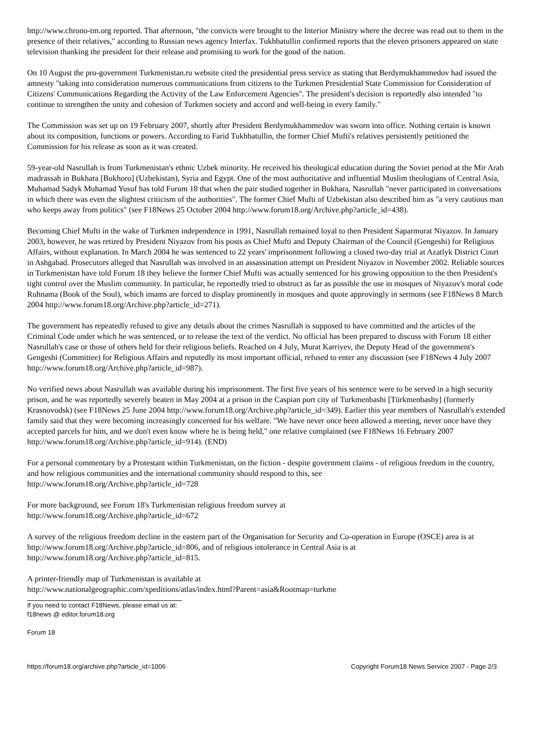http://www.chrono-tm.org reported. That afternoon, "the convicts were brought to the Interior Ministry where the decree was read out to them in the presence of their relatives," according to Russian news agency Interfax. Tukhbatullin confirmed reports that the eleven prisoners appeared on state television thanking the president for their release and promising to work for the good of the nation.
On 10 August the pro-government Turkmenistan.ru website cited the presidential press service as stating that Berdymukhammedov had issued the amnesty "taking into consideration numerous communications from citizens to the Turkmen Presidential State Commission for Consideration of Citizens' Communications Regarding the Activity of the Law Enforcement Agencies". The president's decision is reportedly also intended "to continue to strengthen the unity and cohesion of Turkmen society and accord and well-being in every family."
The Commission was set up on 19 February 2007, shortly after President Berdymukhammedov was sworn into office. Nothing certain is known about its composition, functions or powers. According to Farid Tukhbatullin, the former Chief Mufti's relatives persistently petitioned the Commission for his release as soon as it was created.
59-year-old Nasrullah is from Turkmenistan's ethnic Uzbek minority. He received his theological education during the Soviet period at the Mir Arab madrassah in Bukhara [Bukhoro] (Uzbekistan), Syria and Egypt. One of the most authoritative and influential Muslim theologians of Central Asia, Muhamad Sadyk Muhamad Yusuf has told Forum 18 that when the pair studied together in Bukhara, Nasrullah "never participated in conversations in which there was even the slightest criticism of the authorities". The former Chief Mufti of Uzbekistan also described him as "a very cautious man who keeps away from politics" (see F18News 25 October 2004 http://www.forum18.org/Archive.php?article_id=438).
Becoming Chief Mufti in the wake of Turkmen independence in 1991, Nasrullah remained loyal to then President Saparmurat Niyazov. In January 2003, however, he was retired by President Niyazov from his posts as Chief Mufti and Deputy Chairman of the Council (Gengeshi) for Religious Affairs, without explanation. In March 2004 he was sentenced to 22 years' imprisonment following a closed two-day trial at Azatlyk District Court in Ashgabad. Prosecutors alleged that Nasrullah was involved in an assassination attempt on President Niyazov in November 2002. Reliable sources in Turkmenistan have told Forum 18 they believe the former Chief Mufti was actually sentenced for his growing opposition to the then President's tight control over the Muslim community. In particular, he reportedly tried to obstruct as far as possible the use in mosques of Niyazov's moral code Ruhnama (Book of the Soul), which imams are forced to display prominently in mosques and quote approvingly in sermons (see F18News 8 March 2004 http://www.forum18.org/Archive.php?article_id=271).
The government has repeatedly refused to give any details about the crimes Nasrullah is supposed to have committed and the articles of the Criminal Code under which he was sentenced, or to release the text of the verdict. No official has been prepared to discuss with Forum 18 either Nasrullah's case or those of others held for their religious beliefs. Reached on 4 July, Murat Karriyev, the Deputy Head of the government's Gengeshi (Committee) for Religious Affairs and reputedly its most important official, refused to enter any discussion (see F18News 4 July 2007 http://www.forum18.org/Archive.php?article_id=987).
No verified news about Nasrullah was available during his imprisonment. The first five years of his sentence were to be served in a high security prison, and he was reportedly severely beaten in May 2004 at a prison in the Caspian port city of Turkmenbashi [Türkmenbashy] (formerly Krasnovodsk) (see F18News 25 June 2004 http://www.forum18.org/Archive.php?article_id=349). Earlier this year members of Nasrullah's extended family said that they were becoming increasingly concerned for his welfare. "We have never once been allowed a meeting, never once have they accepted parcels for him, and we don't even know where he is being held," one relative complained (see F18News 16 February 2007 http://www.forum18.org/Archive.php?article_id=914). (END)
For a personal commentary by a Protestant within Turkmenistan, on the fiction - despite government claims - of religious freedom in the country, and how religious communities and the international community should respond to this, see
http://www.forum18.org/Archive.php?article_id=728
For more background, see Forum 18's Turkmenistan religious freedom survey at
http://www.forum18.org/Archive.php?article_id=672
A survey of the religious freedom decline in the eastern part of the Organisation for Security and Co-operation in Europe (OSCE) area is at http://www.forum18.org/Archive.php?article_id=806, and of religious intolerance in Central Asia is at
http://www.forum18.org/Archive.php?article_id=815.
A printer-friendly map of Turkmenistan is available at
http://www.nationalgeographic.com/xpeditions/atlas/index.html?Parent=asia&Rootmap=turkme
If you need to contact F18News, please email us at:
f18news @ editor.forum18.org
Forum 18
https://forum18.org/archive.php?article_id=1006 Copyright Forum18 News Service 2007 - Page 2/3